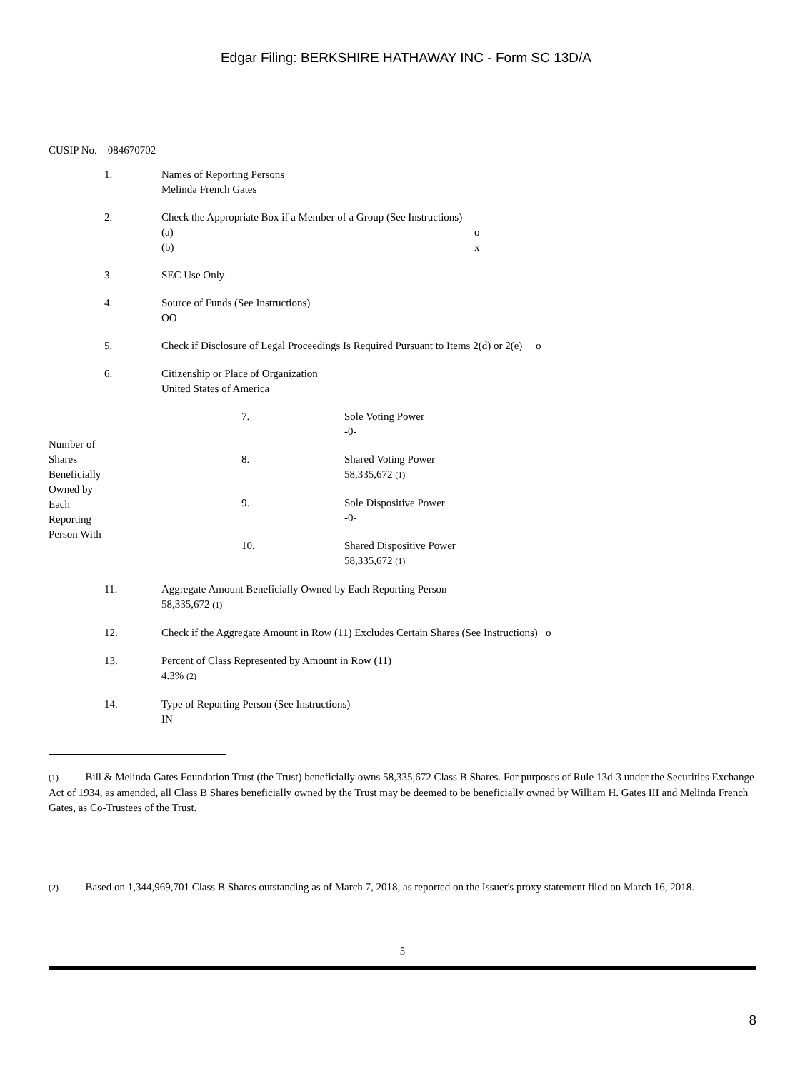Edgar Filing: BERKSHIRE HATHAWAY INC - Form SC 13D/A
CUSIP No. 084670702
| 1. | Names of Reporting Persons Melinda French Gates |
| 2. | Check the Appropriate Box if a Member of a Group (See Instructions) (a) o (b) x |
| 3. | SEC Use Only |
| 4. | Source of Funds (See Instructions) OO |
| 5. | Check if Disclosure of Legal Proceedings Is Required Pursuant to Items 2(d) or 2(e) o |
| 6. | Citizenship or Place of Organization United States of America |
| Number of Shares Beneficially Owned by Each Reporting Person With | 7. | Sole Voting Power -0- |
| | 8. | Shared Voting Power 58,335,672 (1) |
| | 9. | Sole Dispositive Power -0- |
| | 10. | Shared Dispositive Power 58,335,672 (1) |
| 11. | Aggregate Amount Beneficially Owned by Each Reporting Person 58,335,672 (1) |
| 12. | Check if the Aggregate Amount in Row (11) Excludes Certain Shares (See Instructions) o |
| 13. | Percent of Class Represented by Amount in Row (11) 4.3% (2) |
| 14. | Type of Reporting Person (See Instructions) IN |
(1) Bill & Melinda Gates Foundation Trust (the Trust) beneficially owns 58,335,672 Class B Shares. For purposes of Rule 13d-3 under the Securities Exchange Act of 1934, as amended, all Class B Shares beneficially owned by the Trust may be deemed to be beneficially owned by William H. Gates III and Melinda French Gates, as Co-Trustees of the Trust.
(2) Based on 1,344,969,701 Class B Shares outstanding as of March 7, 2018, as reported on the Issuer's proxy statement filed on March 16, 2018.
5
8